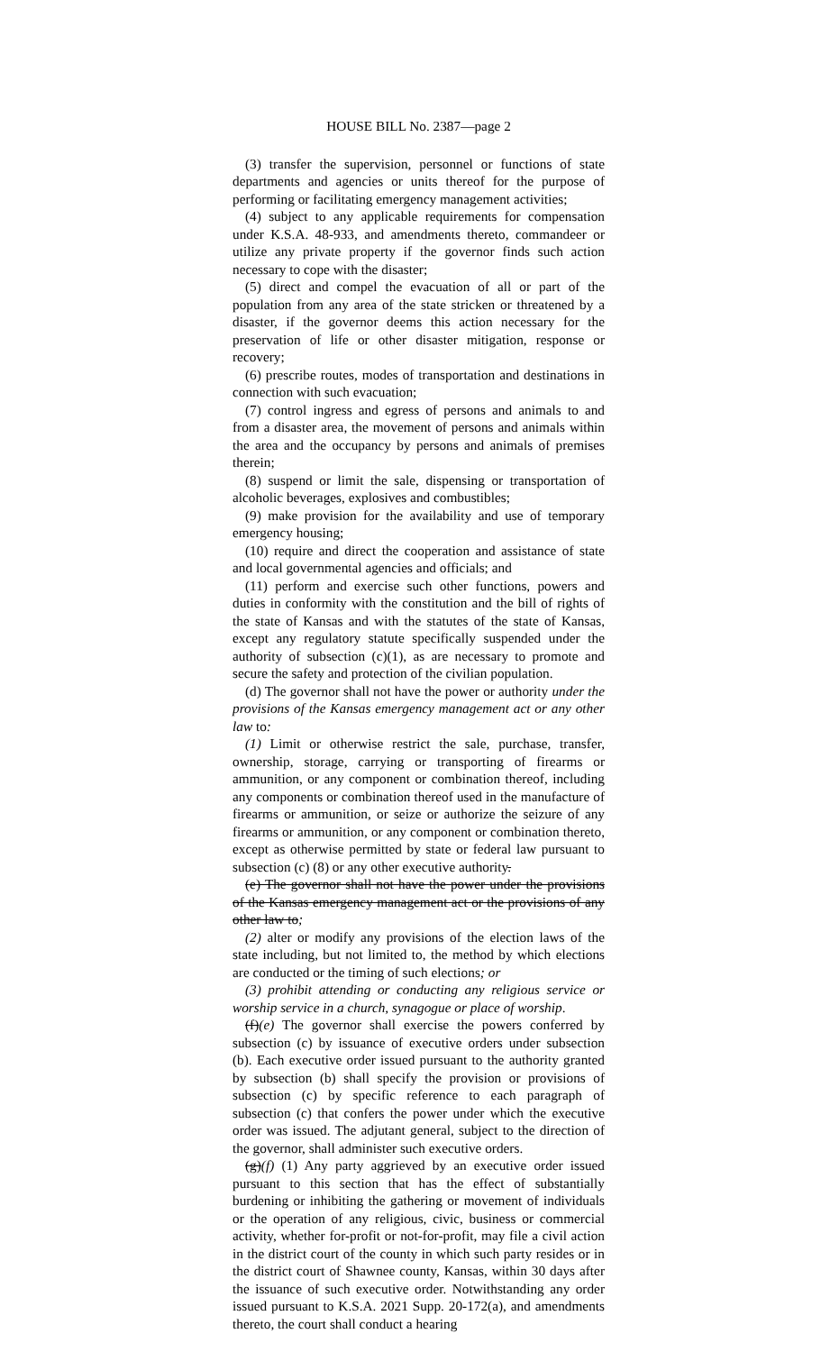HOUSE BILL No. 2387—page 2
(3) transfer the supervision, personnel or functions of state departments and agencies or units thereof for the purpose of performing or facilitating emergency management activities;
(4) subject to any applicable requirements for compensation under K.S.A. 48-933, and amendments thereto, commandeer or utilize any private property if the governor finds such action necessary to cope with the disaster;
(5) direct and compel the evacuation of all or part of the population from any area of the state stricken or threatened by a disaster, if the governor deems this action necessary for the preservation of life or other disaster mitigation, response or recovery;
(6) prescribe routes, modes of transportation and destinations in connection with such evacuation;
(7) control ingress and egress of persons and animals to and from a disaster area, the movement of persons and animals within the area and the occupancy by persons and animals of premises therein;
(8) suspend or limit the sale, dispensing or transportation of alcoholic beverages, explosives and combustibles;
(9) make provision for the availability and use of temporary emergency housing;
(10) require and direct the cooperation and assistance of state and local governmental agencies and officials; and
(11) perform and exercise such other functions, powers and duties in conformity with the constitution and the bill of rights of the state of Kansas and with the statutes of the state of Kansas, except any regulatory statute specifically suspended under the authority of subsection (c)(1), as are necessary to promote and secure the safety and protection of the civilian population.
(d) The governor shall not have the power or authority under the provisions of the Kansas emergency management act or any other law to:
(1) Limit or otherwise restrict the sale, purchase, transfer, ownership, storage, carrying or transporting of firearms or ammunition, or any component or combination thereof, including any components or combination thereof used in the manufacture of firearms or ammunition, or seize or authorize the seizure of any firearms or ammunition, or any component or combination thereto, except as otherwise permitted by state or federal law pursuant to subsection (c) (8) or any other executive authority.
(e) The governor shall not have the power under the provisions of the Kansas emergency management act or the provisions of any other law to;
(2) alter or modify any provisions of the election laws of the state including, but not limited to, the method by which elections are conducted or the timing of such elections; or
(3) prohibit attending or conducting any religious service or worship service in a church, synagogue or place of worship.
(f)(e) The governor shall exercise the powers conferred by subsection (c) by issuance of executive orders under subsection (b). Each executive order issued pursuant to the authority granted by subsection (b) shall specify the provision or provisions of subsection (c) by specific reference to each paragraph of subsection (c) that confers the power under which the executive order was issued. The adjutant general, subject to the direction of the governor, shall administer such executive orders.
(g)(f) (1) Any party aggrieved by an executive order issued pursuant to this section that has the effect of substantially burdening or inhibiting the gathering or movement of individuals or the operation of any religious, civic, business or commercial activity, whether for-profit or not-for-profit, may file a civil action in the district court of the county in which such party resides or in the district court of Shawnee county, Kansas, within 30 days after the issuance of such executive order. Notwithstanding any order issued pursuant to K.S.A. 2021 Supp. 20-172(a), and amendments thereto, the court shall conduct a hearing